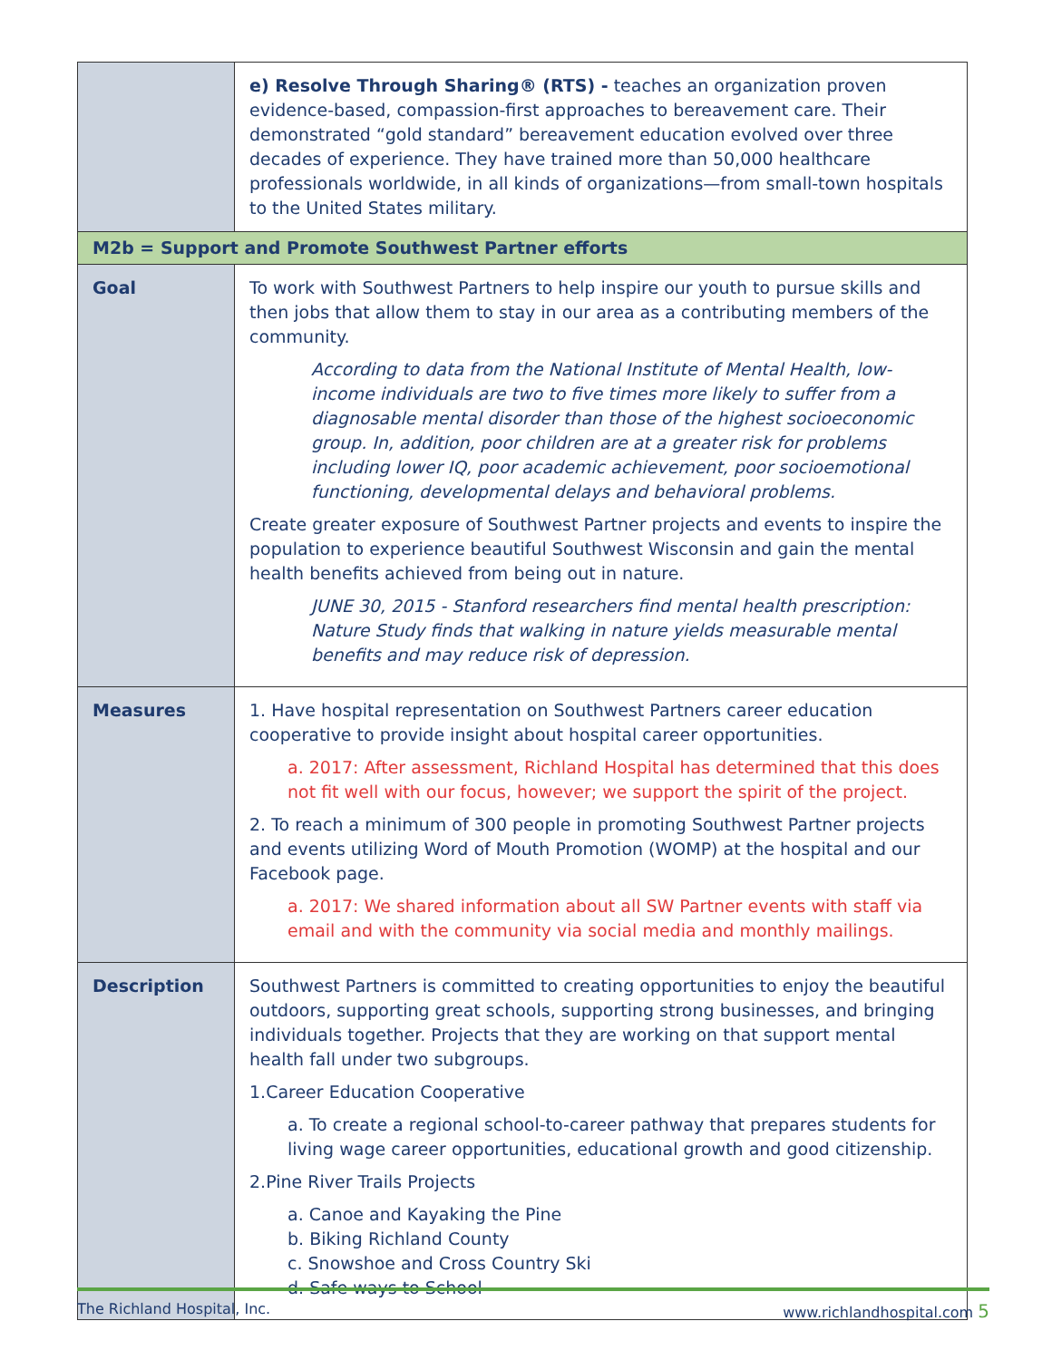| | e) Resolve Through Sharing® (RTS) - teaches an organization proven evidence-based, compassion-first approaches to bereavement care. Their demonstrated “gold standard” bereavement education evolved over three decades of experience. They have trained more than 50,000 healthcare professionals worldwide, in all kinds of organizations—from small-town hospitals to the United States military. |
| M2b = Support and Promote Southwest Partner efforts | |
| Goal | To work with Southwest Partners to help inspire our youth to pursue skills and then jobs that allow them to stay in our area as a contributing members of the community. According to data from the National Institute of Mental Health, low-income individuals are two to five times more likely to suffer from a diagnosable mental disorder than those of the highest socioeconomic group. In, addition, poor children are at a greater risk for problems including lower IQ, poor academic achievement, poor socioemotional functioning, developmental delays and behavioral problems. Create greater exposure of Southwest Partner projects and events to inspire the population to experience beautiful Southwest Wisconsin and gain the mental health benefits achieved from being out in nature. JUNE 30, 2015 - Stanford researchers find mental health prescription: Nature Study finds that walking in nature yields measurable mental benefits and may reduce risk of depression. |
| Measures | 1. Have hospital representation on Southwest Partners career education cooperative to provide insight about hospital career opportunities. a. 2017: After assessment, Richland Hospital has determined that this does not fit well with our focus, however; we support the spirit of the project. 2. To reach a minimum of 300 people in promoting Southwest Partner projects and events utilizing Word of Mouth Promotion (WOMP) at the hospital and our Facebook page. a. 2017: We shared information about all SW Partner events with staff via email and with the community via social media and monthly mailings. |
| Description | Southwest Partners is committed to creating opportunities to enjoy the beautiful outdoors, supporting great schools, supporting strong businesses, and bringing individuals together. Projects that they are working on that support mental health fall under two subgroups. 1.Career Education Cooperative a. To create a regional school-to-career pathway that prepares students for living wage career opportunities, educational growth and good citizenship. 2.Pine River Trails Projects a. Canoe and Kayaking the Pine b. Biking Richland County c. Snowshoe and Cross Country Ski d. Safe ways to School |
The Richland Hospital, Inc. www.richlandhospital.com 5